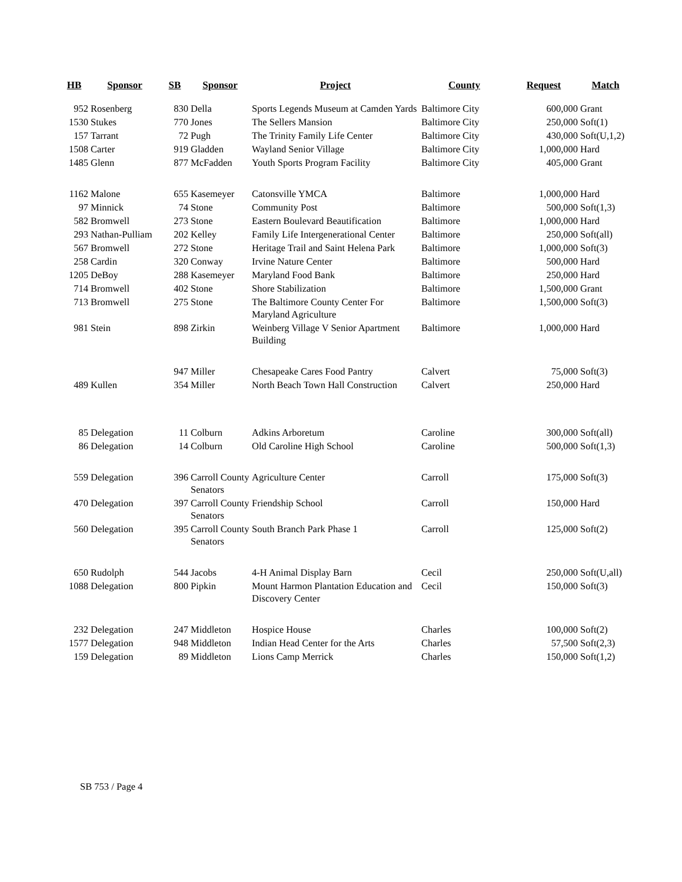| HB | Sponsor | SB | Sponsor | Project | County | Request | Match |
| --- | --- | --- | --- | --- | --- | --- | --- |
| 952 | Rosenberg | 830 | Della | Sports Legends Museum at Camden Yards | Baltimore City | 600,000 | Grant |
| 1530 | Stukes | 770 | Jones | The Sellers Mansion | Baltimore City | 250,000 | Soft(1) |
| 157 | Tarrant | 72 | Pugh | The Trinity Family Life Center | Baltimore City | 430,000 | Soft(U,1,2) |
| 1508 | Carter | 919 | Gladden | Wayland Senior Village | Baltimore City | 1,000,000 | Hard |
| 1485 | Glenn | 877 | McFadden | Youth Sports Program Facility | Baltimore City | 405,000 | Grant |
| 1162 | Malone | 655 | Kasemeyer | Catonsville YMCA | Baltimore | 1,000,000 | Hard |
| 97 | Minnick | 74 | Stone | Community Post | Baltimore | 500,000 | Soft(1,3) |
| 582 | Bromwell | 273 | Stone | Eastern Boulevard Beautification | Baltimore | 1,000,000 | Hard |
| 293 | Nathan-Pulliam | 202 | Kelley | Family Life Intergenerational Center | Baltimore | 250,000 | Soft(all) |
| 567 | Bromwell | 272 | Stone | Heritage Trail and Saint Helena Park | Baltimore | 1,000,000 | Soft(3) |
| 258 | Cardin | 320 | Conway | Irvine Nature Center | Baltimore | 500,000 | Hard |
| 1205 | DeBoy | 288 | Kasemeyer | Maryland Food Bank | Baltimore | 250,000 | Hard |
| 714 | Bromwell | 402 | Stone | Shore Stabilization | Baltimore | 1,500,000 | Grant |
| 713 | Bromwell | 275 | Stone | The Baltimore County Center For Maryland Agriculture | Baltimore | 1,500,000 | Soft(3) |
| 981 | Stein | 898 | Zirkin | Weinberg Village V Senior Apartment Building | Baltimore | 1,000,000 | Hard |
| | | 947 | Miller | Chesapeake Cares Food Pantry | Calvert | 75,000 | Soft(3) |
| 489 | Kullen | 354 | Miller | North Beach Town Hall Construction | Calvert | 250,000 | Hard |
| 85 | Delegation | 11 | Colburn | Adkins Arboretum | Caroline | 300,000 | Soft(all) |
| 86 | Delegation | 14 | Colburn | Old Caroline High School | Caroline | 500,000 | Soft(1,3) |
| 559 | Delegation | 396 | Carroll County Senators | Agriculture Center | Carroll | 175,000 | Soft(3) |
| 470 | Delegation | 397 | Carroll County Senators | Friendship School | Carroll | 150,000 | Hard |
| 560 | Delegation | 395 | Carroll County Senators | South Branch Park Phase 1 | Carroll | 125,000 | Soft(2) |
| 650 | Rudolph | 544 | Jacobs | 4-H Animal Display Barn | Cecil | 250,000 | Soft(U,all) |
| 1088 | Delegation | 800 | Pipkin | Mount Harmon Plantation Education and Discovery Center | Cecil | 150,000 | Soft(3) |
| 232 | Delegation | 247 | Middleton | Hospice House | Charles | 100,000 | Soft(2) |
| 1577 | Delegation | 948 | Middleton | Indian Head Center for the Arts | Charles | 57,500 | Soft(2,3) |
| 159 | Delegation | 89 | Middleton | Lions Camp Merrick | Charles | 150,000 | Soft(1,2) |
SB 753 / Page 4